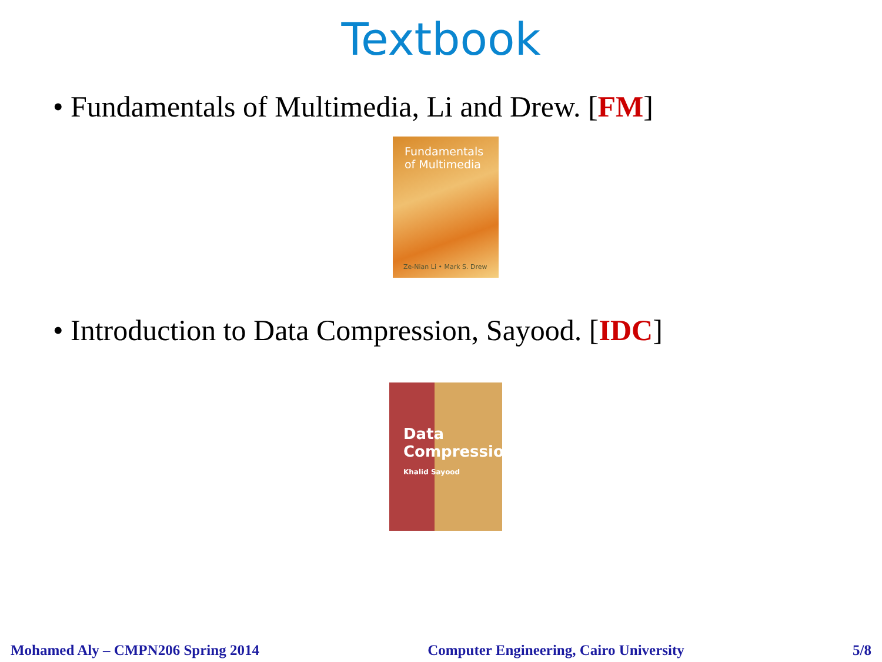Textbook
• Fundamentals of Multimedia, Li and Drew. [FM]
Fundamentals
of Multimedia
Ze-Nian Li • Mark S. Drew
• Introduction to Data Compression, Sayood. [IDC]
Data Compression
Khalid Sayood
Mohamed Aly – CMPN206 Spring 2014 Computer Engineering, Cairo University 5/8